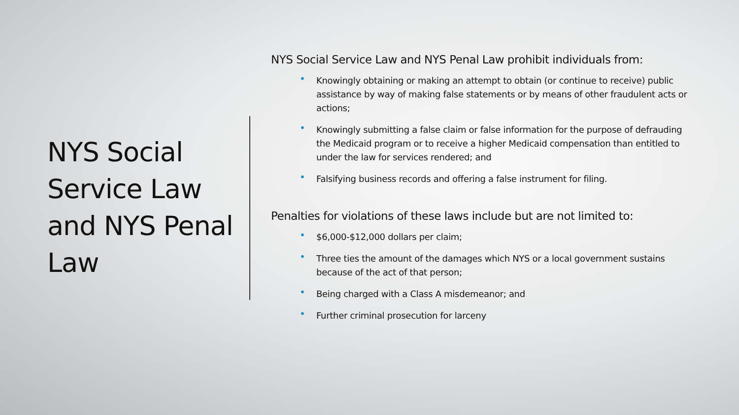NYS Social Service Law and NYS Penal Law
NYS Social Service Law and NYS Penal Law prohibit individuals from:
• Knowingly obtaining or making an attempt to obtain (or continue to receive) public assistance by way of making false statements or by means of other fraudulent acts or actions;
• Knowingly submitting a false claim or false information for the purpose of defrauding the Medicaid program or to receive a higher Medicaid compensation than entitled to under the law for services rendered; and
• Falsifying business records and offering a false instrument for filing.
Penalties for violations of these laws include but are not limited to:
• $6,000-$12,000 dollars per claim;
• Three ties the amount of the damages which NYS or a local government sustains because of the act of that person;
• Being charged with a Class A misdemeanor; and
• Further criminal prosecution for larceny